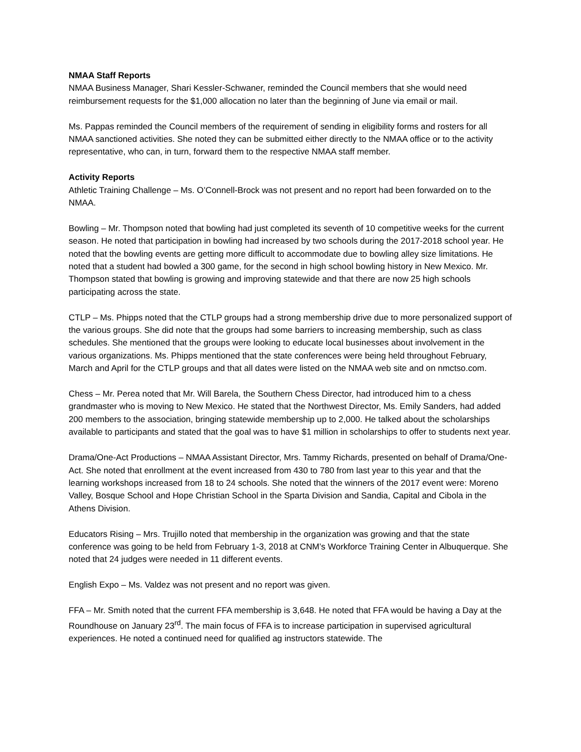NMAA Staff Reports
NMAA Business Manager, Shari Kessler-Schwaner, reminded the Council members that she would need reimbursement requests for the $1,000 allocation no later than the beginning of June via email or mail.
Ms. Pappas reminded the Council members of the requirement of sending in eligibility forms and rosters for all NMAA sanctioned activities. She noted they can be submitted either directly to the NMAA office or to the activity representative, who can, in turn, forward them to the respective NMAA staff member.
Activity Reports
Athletic Training Challenge – Ms. O’Connell-Brock was not present and no report had been forwarded on to the NMAA.
Bowling – Mr. Thompson noted that bowling had just completed its seventh of 10 competitive weeks for the current season. He noted that participation in bowling had increased by two schools during the 2017-2018 school year. He noted that the bowling events are getting more difficult to accommodate due to bowling alley size limitations. He noted that a student had bowled a 300 game, for the second in high school bowling history in New Mexico. Mr. Thompson stated that bowling is growing and improving statewide and that there are now 25 high schools participating across the state.
CTLP – Ms. Phipps noted that the CTLP groups had a strong membership drive due to more personalized support of the various groups. She did note that the groups had some barriers to increasing membership, such as class schedules. She mentioned that the groups were looking to educate local businesses about involvement in the various organizations. Ms. Phipps mentioned that the state conferences were being held throughout February, March and April for the CTLP groups and that all dates were listed on the NMAA web site and on nmctso.com.
Chess – Mr. Perea noted that Mr. Will Barela, the Southern Chess Director, had introduced him to a chess grandmaster who is moving to New Mexico. He stated that the Northwest Director, Ms. Emily Sanders, had added 200 members to the association, bringing statewide membership up to 2,000. He talked about the scholarships available to participants and stated that the goal was to have $1 million in scholarships to offer to students next year.
Drama/One-Act Productions – NMAA Assistant Director, Mrs. Tammy Richards, presented on behalf of Drama/One-Act. She noted that enrollment at the event increased from 430 to 780 from last year to this year and that the learning workshops increased from 18 to 24 schools. She noted that the winners of the 2017 event were: Moreno Valley, Bosque School and Hope Christian School in the Sparta Division and Sandia, Capital and Cibola in the Athens Division.
Educators Rising – Mrs. Trujillo noted that membership in the organization was growing and that the state conference was going to be held from February 1-3, 2018 at CNM’s Workforce Training Center in Albuquerque. She noted that 24 judges were needed in 11 different events.
English Expo – Ms. Valdez was not present and no report was given.
FFA – Mr. Smith noted that the current FFA membership is 3,648. He noted that FFA would be having a Day at the Roundhouse on January 23<sup>rd</sup>. The main focus of FFA is to increase participation in supervised agricultural experiences. He noted a continued need for qualified ag instructors statewide. The